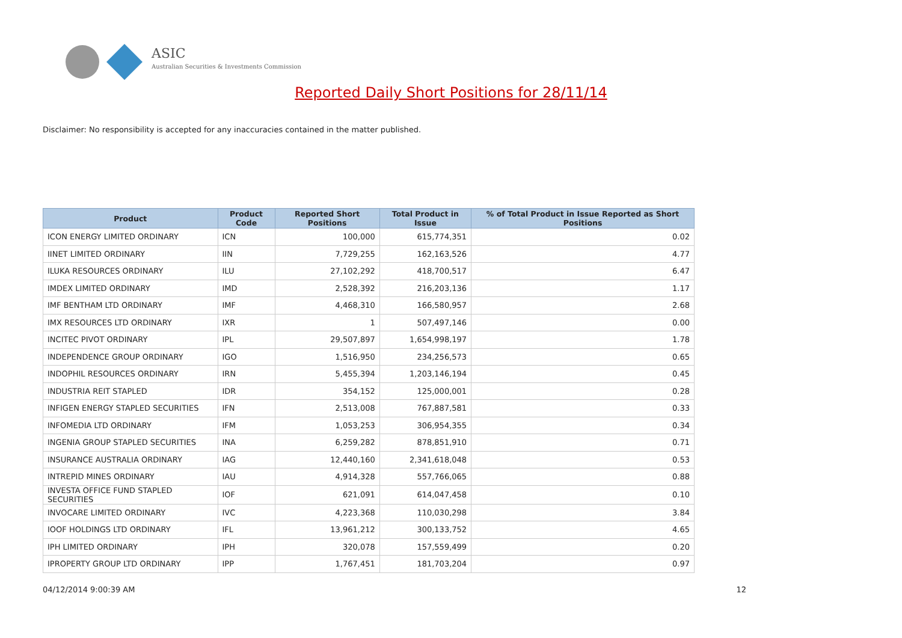ASIC
Australian Securities & Investments Commission
Reported Daily Short Positions for 28/11/14
Disclaimer: No responsibility is accepted for any inaccuracies contained in the matter published.
| Product | Product Code | Reported Short Positions | Total Product in Issue | % of Total Product in Issue Reported as Short Positions |
| --- | --- | --- | --- | --- |
| ICON ENERGY LIMITED ORDINARY | ICN | 100,000 | 615,774,351 | 0.02 |
| IINET LIMITED ORDINARY | IIN | 7,729,255 | 162,163,526 | 4.77 |
| ILUKA RESOURCES ORDINARY | ILU | 27,102,292 | 418,700,517 | 6.47 |
| IMDEX LIMITED ORDINARY | IMD | 2,528,392 | 216,203,136 | 1.17 |
| IMF BENTHAM LTD ORDINARY | IMF | 4,468,310 | 166,580,957 | 2.68 |
| IMX RESOURCES LTD ORDINARY | IXR | 1 | 507,497,146 | 0.00 |
| INCITEC PIVOT ORDINARY | IPL | 29,507,897 | 1,654,998,197 | 1.78 |
| INDEPENDENCE GROUP ORDINARY | IGO | 1,516,950 | 234,256,573 | 0.65 |
| INDOPHIL RESOURCES ORDINARY | IRN | 5,455,394 | 1,203,146,194 | 0.45 |
| INDUSTRIA REIT STAPLED | IDR | 354,152 | 125,000,001 | 0.28 |
| INFIGEN ENERGY STAPLED SECURITIES | IFN | 2,513,008 | 767,887,581 | 0.33 |
| INFOMEDIA LTD ORDINARY | IFM | 1,053,253 | 306,954,355 | 0.34 |
| INGENIA GROUP STAPLED SECURITIES | INA | 6,259,282 | 878,851,910 | 0.71 |
| INSURANCE AUSTRALIA ORDINARY | IAG | 12,440,160 | 2,341,618,048 | 0.53 |
| INTREPID MINES ORDINARY | IAU | 4,914,328 | 557,766,065 | 0.88 |
| INVESTA OFFICE FUND STAPLED SECURITIES | IOF | 621,091 | 614,047,458 | 0.10 |
| INVOCARE LIMITED ORDINARY | IVC | 4,223,368 | 110,030,298 | 3.84 |
| IOOF HOLDINGS LTD ORDINARY | IFL | 13,961,212 | 300,133,752 | 4.65 |
| IPH LIMITED ORDINARY | IPH | 320,078 | 157,559,499 | 0.20 |
| IPROPERTY GROUP LTD ORDINARY | IPP | 1,767,451 | 181,703,204 | 0.97 |
04/12/2014 9:00:39 AM 12